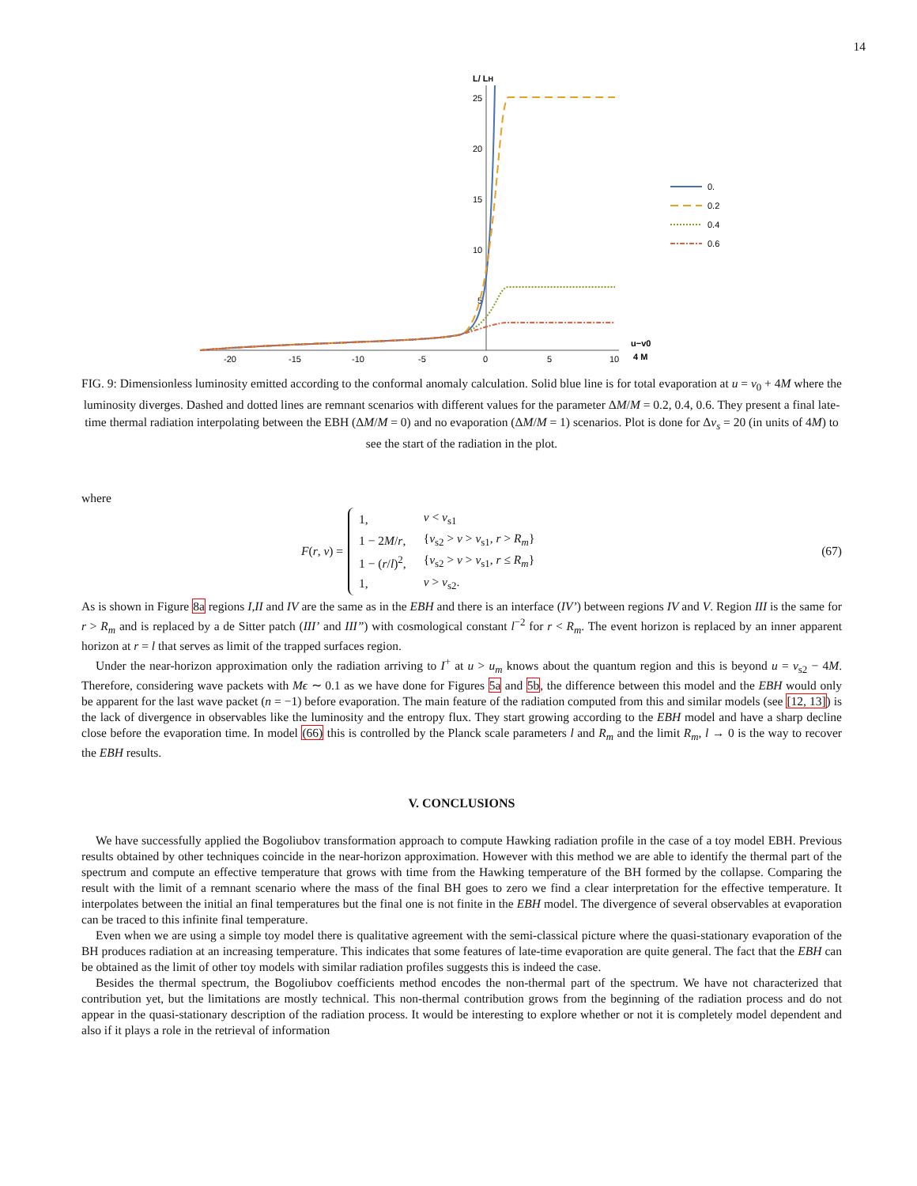14
L/ LH
25
20
15
10
5
-20
-15
-10
-5
0
5
10
u−v0
4 M
0.
0.2
0.4
0.6
FIG. 9: Dimensionless luminosity emitted according to the conformal anomaly calculation. Solid blue line is for total evaporation at u = v<sub>0</sub> + 4M where the luminosity diverges. Dashed and dotted lines are remnant scenarios with different values for the parameter ΔM/M = 0.2, 0.4, 0.6. They present a final late-time thermal radiation interpolating between the EBH (ΔM/M = 0) and no evaporation (ΔM/M = 1) scenarios. Plot is done for Δv<sub>s</sub> = 20 (in units of 4M) to see the start of the radiation in the plot.
where
F(r, v) =
| 1, | v < v<sub>s1</sub> |
| 1 − 2 M / r , | { v<sub>s2</sub> > v > v<sub>s1</sub>, r > R<sub>m</sub> } |
| 1 − ( r / l )<sup>2</sup>, | { v<sub>s2</sub> > v > v<sub>s1</sub>, r ≤ R<sub>m</sub> } |
| 1, | v > v<sub>s2</sub>. |
(67)
As is shown in Figure 8a regions I,II and IV are the same as in the EBH and there is an interface (IV’) between regions IV and V. Region III is the same for r > R<sub>m</sub> and is replaced by a de Sitter patch (III’ and III”) with cosmological constant l<sup>−2</sup> for r < R<sub>m</sub>. The event horizon is replaced by an inner apparent horizon at r = l that serves as limit of the trapped surfaces region.
Under the near-horizon approximation only the radiation arriving to I<sup>+</sup> at u > u<sub>m</sub> knows about the quantum region and this is beyond u = v<sub>s2</sub> − 4M. Therefore, considering wave packets with Mϵ ∼ 0.1 as we have done for Figures 5a and 5b, the difference between this model and the EBH would only be apparent for the last wave packet (n = −1) before evaporation. The main feature of the radiation computed from this and similar models (see [12, 13]) is the lack of divergence in observables like the luminosity and the entropy flux. They start growing according to the EBH model and have a sharp decline close before the evaporation time. In model (66) this is controlled by the Planck scale parameters l and R<sub>m</sub> and the limit R<sub>m</sub>, l → 0 is the way to recover the EBH results.
V. CONCLUSIONS
We have successfully applied the Bogoliubov transformation approach to compute Hawking radiation profile in the case of a toy model EBH. Previous results obtained by other techniques coincide in the near-horizon approximation. However with this method we are able to identify the thermal part of the spectrum and compute an effective temperature that grows with time from the Hawking temperature of the BH formed by the collapse. Comparing the result with the limit of a remnant scenario where the mass of the final BH goes to zero we find a clear interpretation for the effective temperature. It interpolates between the initial an final temperatures but the final one is not finite in the EBH model. The divergence of several observables at evaporation can be traced to this infinite final temperature.
Even when we are using a simple toy model there is qualitative agreement with the semi-classical picture where the quasi-stationary evaporation of the BH produces radiation at an increasing temperature. This indicates that some features of late-time evaporation are quite general. The fact that the EBH can be obtained as the limit of other toy models with similar radiation profiles suggests this is indeed the case.
Besides the thermal spectrum, the Bogoliubov coefficients method encodes the non-thermal part of the spectrum. We have not characterized that contribution yet, but the limitations are mostly technical. This non-thermal contribution grows from the beginning of the radiation process and do not appear in the quasi-stationary description of the radiation process. It would be interesting to explore whether or not it is completely model dependent and also if it plays a role in the retrieval of information